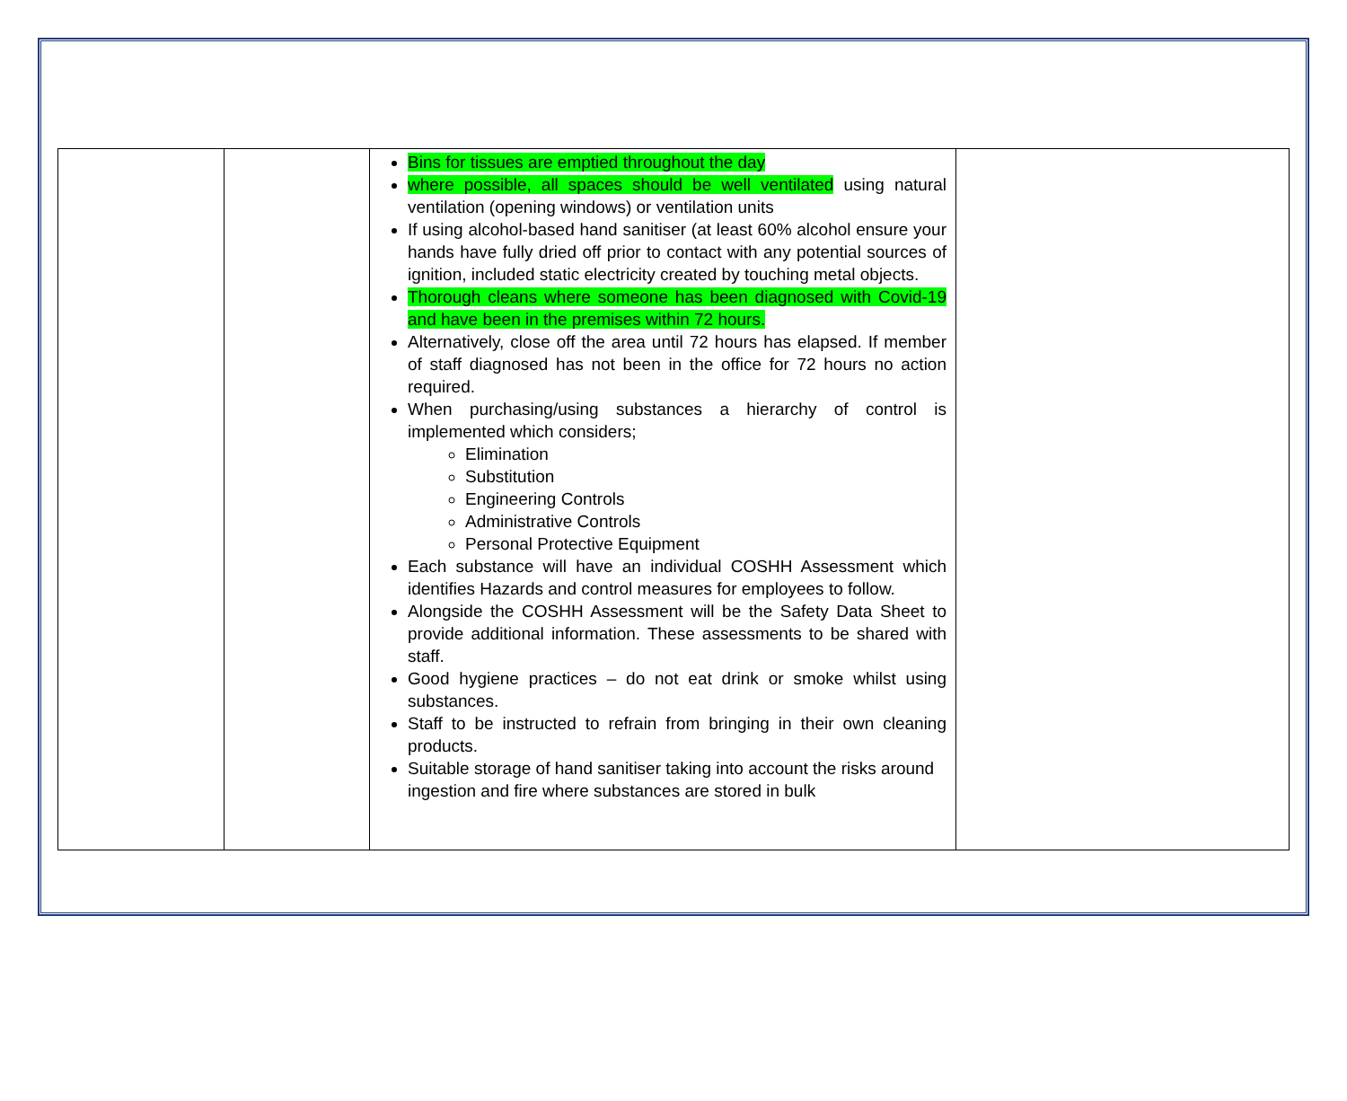| | | Bins for tissues are emptied throughout the day where possible, all spaces should be well ventilated using natural ventilation (opening windows) or ventilation units If using alcohol-based hand sanitiser (at least 60% alcohol ensure your hands have fully dried off prior to contact with any potential sources of ignition, included static electricity created by touching metal objects. Thorough cleans where someone has been diagnosed with Covid-19 and have been in the premises within 72 hours. Alternatively, close off the area until 72 hours has elapsed. If member of staff diagnosed has not been in the office for 72 hours no action required. When purchasing/using substances a hierarchy of control is implemented which considers; Elimination Substitution Engineering Controls Administrative Controls Personal Protective Equipment Each substance will have an individual COSHH Assessment which identifies Hazards and control measures for employees to follow. Alongside the COSHH Assessment will be the Safety Data Sheet to provide additional information. These assessments to be shared with staff. Good hygiene practices – do not eat drink or smoke whilst using substances. Staff to be instructed to refrain from bringing in their own cleaning products. Suitable storage of hand sanitiser taking into account the risks around ingestion and fire where substances are stored in bulk | |